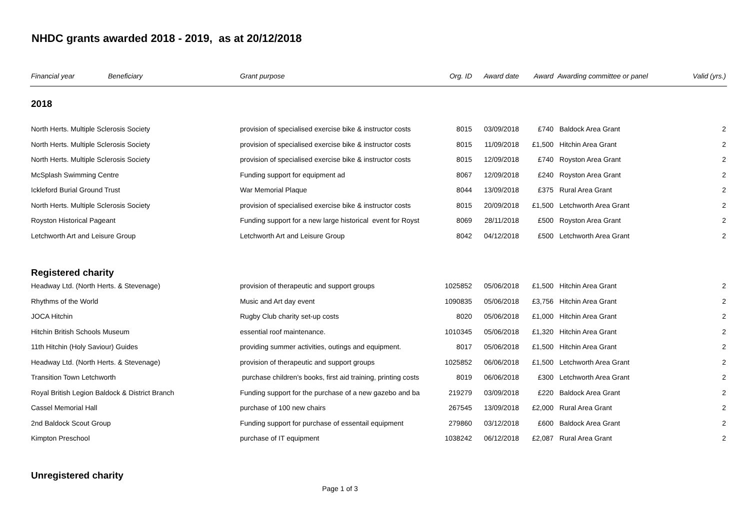NHDC grants awarded 2018 - 2019, as at 20/12/2018
| Financial year | Beneficiary | Grant purpose | Org. ID | Award date | Award | Awarding committee or panel | Valid (yrs.) |
| --- | --- | --- | --- | --- | --- | --- | --- |
| 2018 | | | | | | | |
| North Herts. Multiple Sclerosis Society | | provision of specialised exercise bike & instructor costs | 8015 | 03/09/2018 | £740 | Baldock Area Grant | 2 |
| North Herts. Multiple Sclerosis Society | | provision of specialised exercise bike & instructor costs | 8015 | 11/09/2018 | £1,500 | Hitchin Area Grant | 2 |
| North Herts. Multiple Sclerosis Society | | provision of specialised exercise bike & instructor costs | 8015 | 12/09/2018 | £740 | Royston Area Grant | 2 |
| McSplash Swimming Centre | | Funding support for equipment ad | 8067 | 12/09/2018 | £240 | Royston Area Grant | 2 |
| Ickleford Burial Ground Trust | | War Memorial Plaque | 8044 | 13/09/2018 | £375 | Rural Area Grant | 2 |
| North Herts. Multiple Sclerosis Society | | provision of specialised exercise bike & instructor costs | 8015 | 20/09/2018 | £1,500 | Letchworth Area Grant | 2 |
| Royston Historical Pageant | | Funding support for a new large historical event for Royst | 8069 | 28/11/2018 | £500 | Royston Area Grant | 2 |
| Letchworth Art and Leisure Group | | Letchworth Art and Leisure Group | 8042 | 04/12/2018 | £500 | Letchworth Area Grant | 2 |
| Registered charity | | | | | | | |
| Headway Ltd. (North Herts. & Stevenage) | | provision of therapeutic and support groups | 1025852 | 05/06/2018 | £1,500 | Hitchin Area Grant | 2 |
| Rhythms of the World | | Music and Art day event | 1090835 | 05/06/2018 | £3,756 | Hitchin Area Grant | 2 |
| JOCA Hitchin | | Rugby Club charity set-up costs | 8020 | 05/06/2018 | £1,000 | Hitchin Area Grant | 2 |
| Hitchin British Schools Museum | | essential roof maintenance. | 1010345 | 05/06/2018 | £1,320 | Hitchin Area Grant | 2 |
| 11th Hitchin (Holy Saviour) Guides | | providing summer activities, outings and equipment. | 8017 | 05/06/2018 | £1,500 | Hitchin Area Grant | 2 |
| Headway Ltd. (North Herts. & Stevenage) | | provision of therapeutic and support groups | 1025852 | 06/06/2018 | £1,500 | Letchworth Area Grant | 2 |
| Transition Town Letchworth | | purchase children's books, first aid training, printing costs | 8019 | 06/06/2018 | £300 | Letchworth Area Grant | 2 |
| Royal British Legion Baldock & District Branch | | Funding support for the purchase of a new gazebo and ba | 219279 | 03/09/2018 | £220 | Baldock Area Grant | 2 |
| Cassel Memorial Hall | | purchase of 100 new chairs | 267545 | 13/09/2018 | £2,000 | Rural Area Grant | 2 |
| 2nd Baldock Scout Group | | Funding support for purchase of essentail equipment | 279860 | 03/12/2018 | £600 | Baldock Area Grant | 2 |
| Kimpton Preschool | | purchase of IT equipment | 1038242 | 06/12/2018 | £2,087 | Rural Area Grant | 2 |
| Unregistered charity | | | | | | | |
Page 1 of 3